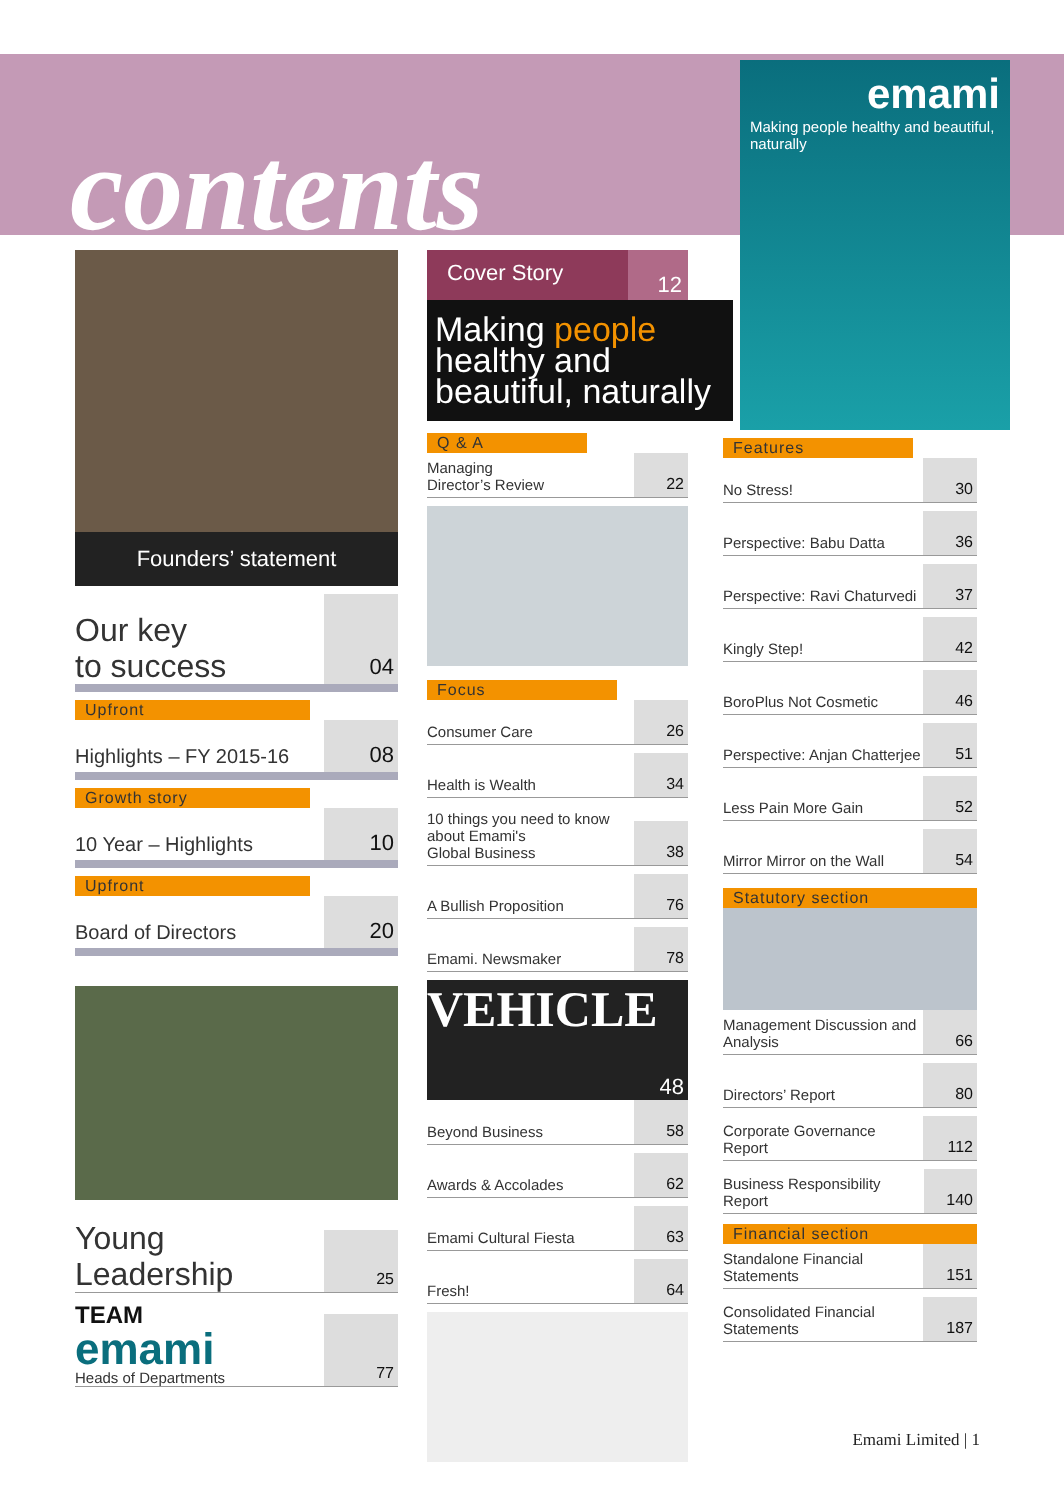contents
emami
Making people healthy and beautiful, naturally
Founders’ statement
Our key
to success
04
Upfront
Highlights – FY 2015-16
08
Growth story
10 Year – Highlights
10
Upfront
Board of Directors
20
Young
Leadership
25
TEAM
emami
Heads of Departments
77
Cover Story
12
Making people
healthy and
beautiful, naturally
Q & A
Managing
Director’s Review
22
Focus
Consumer Care
26
Health is Wealth
34
10 things you need to know
about Emami's
Global Business
38
A Bullish Proposition
76
Emami. Newsmaker
78
VEHICLE
48
Beyond Business
58
Awards & Accolades
62
Emami Cultural Fiesta
63
Fresh!
64
Features
No Stress!
30
Perspective: Babu Datta
36
Perspective: Ravi Chaturvedi
37
Kingly Step!
42
BoroPlus Not Cosmetic
46
Perspective: Anjan Chatterjee
51
Less Pain More Gain
52
Mirror Mirror on the Wall
54
Statutory section
Management Discussion and
Analysis
66
Directors’ Report
80
Corporate Governance
Report
112
Business Responsibility Report
140
Financial section
Standalone Financial
Statements
151
Consolidated Financial
Statements
187
Emami Limited | 1